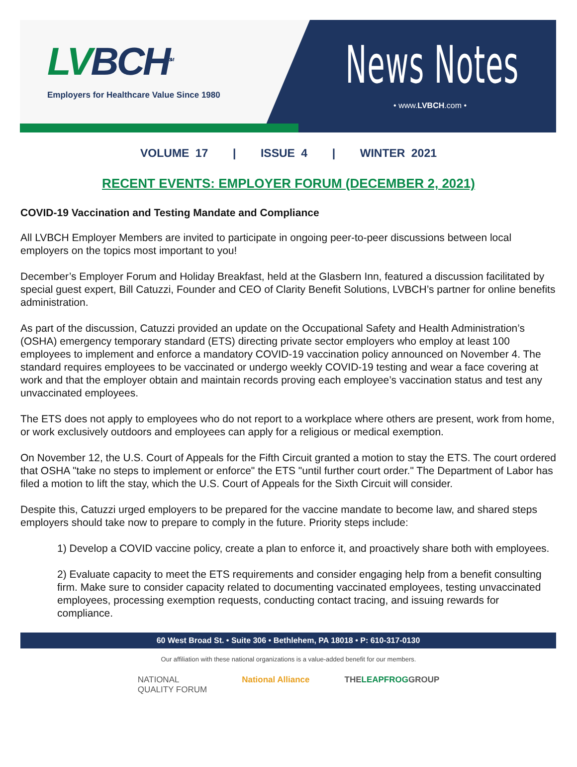LVBCH<sup>SM</sup>
Employers for Healthcare Value Since 1980
News Notes
• www.LVBCH.com •
VOLUME 17 | ISSUE 4 | WINTER 2021
RECENT EVENTS: EMPLOYER FORUM (DECEMBER 2, 2021)
COVID-19 Vaccination and Testing Mandate and Compliance
All LVBCH Employer Members are invited to participate in ongoing peer-to-peer discussions between local employers on the topics most important to you!
December’s Employer Forum and Holiday Breakfast, held at the Glasbern Inn, featured a discussion facilitated by special guest expert, Bill Catuzzi, Founder and CEO of Clarity Benefit Solutions, LVBCH’s partner for online benefits administration.
As part of the discussion, Catuzzi provided an update on the Occupational Safety and Health Administration’s (OSHA) emergency temporary standard (ETS) directing private sector employers who employ at least 100 employees to implement and enforce a mandatory COVID-19 vaccination policy announced on November 4. The standard requires employees to be vaccinated or undergo weekly COVID-19 testing and wear a face covering at work and that the employer obtain and maintain records proving each employee’s vaccination status and test any unvaccinated employees.
The ETS does not apply to employees who do not report to a workplace where others are present, work from home, or work exclusively outdoors and employees can apply for a religious or medical exemption.
On November 12, the U.S. Court of Appeals for the Fifth Circuit granted a motion to stay the ETS. The court ordered that OSHA "take no steps to implement or enforce" the ETS "until further court order." The Department of Labor has filed a motion to lift the stay, which the U.S. Court of Appeals for the Sixth Circuit will consider.
Despite this, Catuzzi urged employers to be prepared for the vaccine mandate to become law, and shared steps employers should take now to prepare to comply in the future. Priority steps include:
1) Develop a COVID vaccine policy, create a plan to enforce it, and proactively share both with employees.
2) Evaluate capacity to meet the ETS requirements and consider engaging help from a benefit consulting firm. Make sure to consider capacity related to documenting vaccinated employees, testing unvaccinated employees, processing exemption requests, conducting contact tracing, and issuing rewards for compliance.
60 West Broad St. • Suite 306 • Bethlehem, PA 18018 • P: 610-317-0130
Our affiliation with these national organizations is a value-added benefit for our members.
NATIONAL
QUALITY FORUM
National Alliance THELEAPFROGGROUP